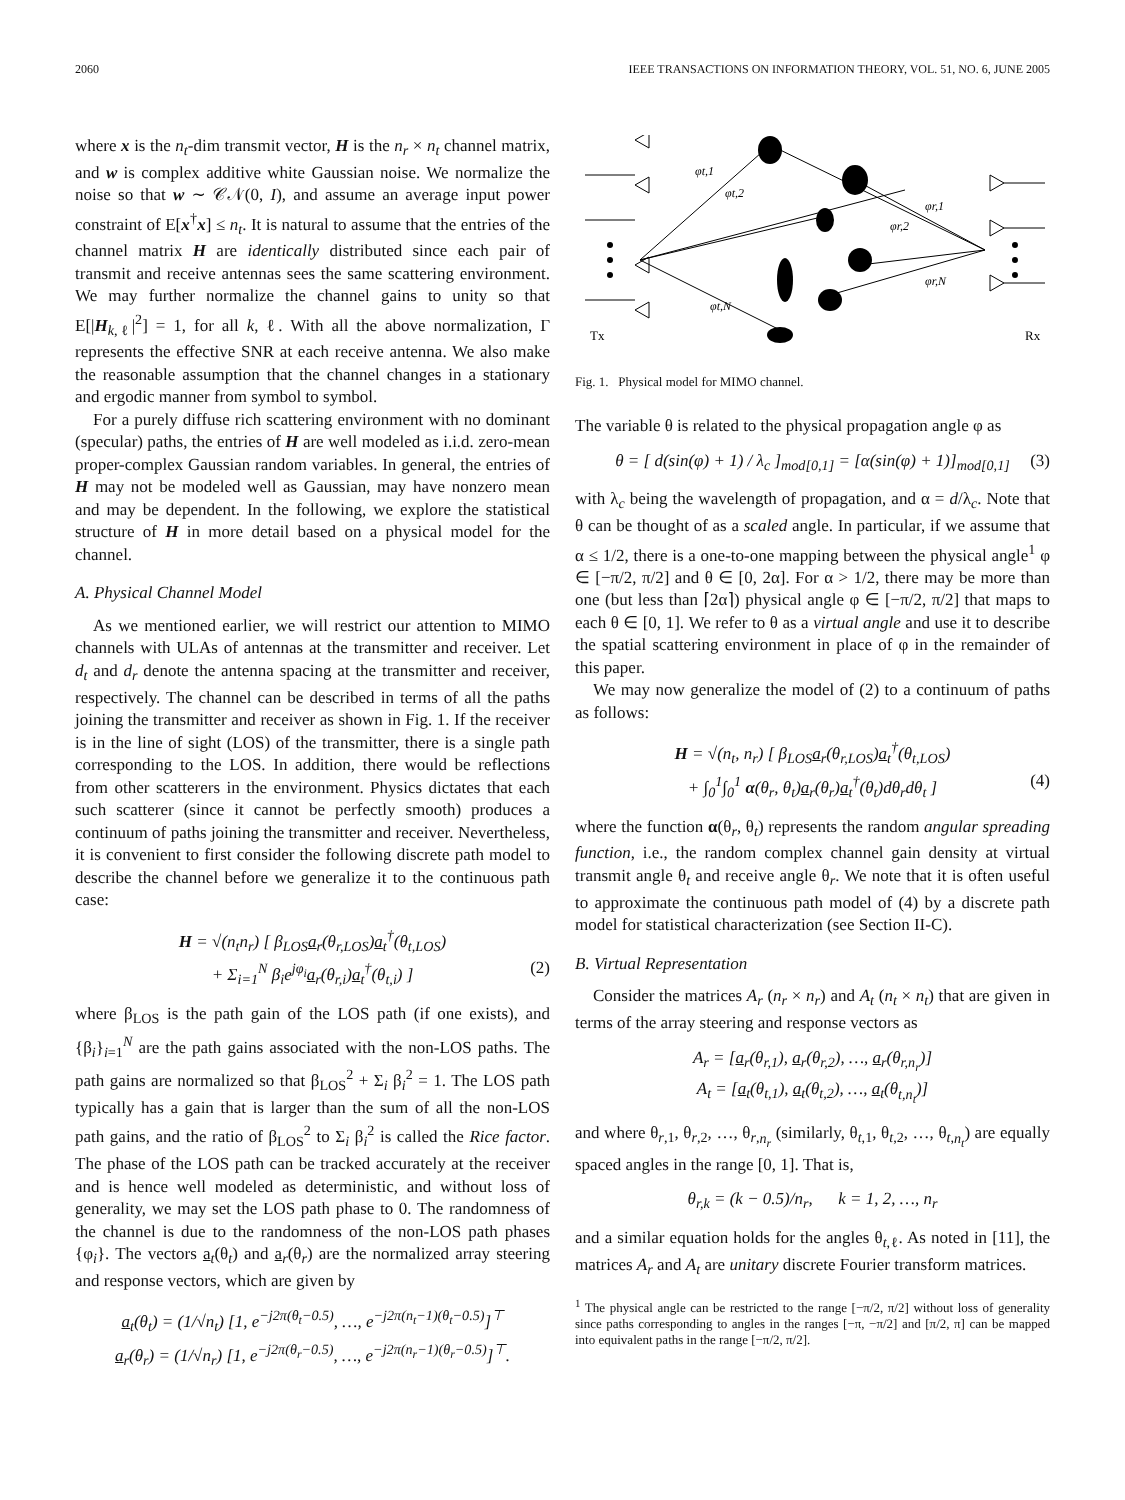2060 IEEE TRANSACTIONS ON INFORMATION THEORY, VOL. 51, NO. 6, JUNE 2005
where x is the n<sub>t</sub>-dim transmit vector, H is the n<sub>r</sub> × n<sub>t</sub> channel matrix, and w is complex additive white Gaussian noise. We normalize the noise so that w ∼ 𝒞𝒩(0, I), and assume an average input power constraint of E[x<sup>†</sup>x] ≤ n<sub>t</sub>. It is natural to assume that the entries of the channel matrix H are identically distributed since each pair of transmit and receive antennas sees the same scattering environment. We may further normalize the channel gains to unity so that E[|H<sub>k,ℓ</sub>|<sup>2</sup>] = 1, for all k, ℓ. With all the above normalization, Γ represents the effective SNR at each receive antenna. We also make the reasonable assumption that the channel changes in a stationary and ergodic manner from symbol to symbol.
For a purely diffuse rich scattering environment with no dominant (specular) paths, the entries of H are well modeled as i.i.d. zero-mean proper-complex Gaussian random variables. In general, the entries of H may not be modeled well as Gaussian, may have nonzero mean and may be dependent. In the following, we explore the statistical structure of H in more detail based on a physical model for the channel.
A. Physical Channel Model
As we mentioned earlier, we will restrict our attention to MIMO channels with ULAs of antennas at the transmitter and receiver. Let d<sub>t</sub> and d<sub>r</sub> denote the antenna spacing at the transmitter and receiver, respectively. The channel can be described in terms of all the paths joining the transmitter and receiver as shown in Fig. 1. If the receiver is in the line of sight (LOS) of the transmitter, there is a single path corresponding to the LOS. In addition, there would be reflections from other scatterers in the environment. Physics dictates that each such scatterer (since it cannot be perfectly smooth) produces a continuum of paths joining the transmitter and receiver. Nevertheless, it is convenient to first consider the following discrete path model to describe the channel before we generalize it to the continuous path case:
H = √(n<sub>t</sub>n<sub>r</sub>) [ β<sub>LOS</sub>a<sub>r</sub>(θ<sub>r,LOS</sub>)a<sub>t</sub><sup>†</sup>(θ<sub>t,LOS</sub>)
+ Σ<sub>i=1</sub><sup>N</sup> β<sub>i</sub>e<sup>jφ<sub>i</sub></sup>a<sub>r</sub>(θ<sub>r,i</sub>)a<sub>t</sub><sup>†</sup>(θ<sub>t,i</sub>) ] (2)
where β<sub>LOS</sub> is the path gain of the LOS path (if one exists), and {β<sub>i</sub>}<sub>i=1</sub><sup>N</sup> are the path gains associated with the non-LOS paths. The path gains are normalized so that β<sub>LOS</sub><sup>2</sup> + Σ<sub>i</sub> β<sub>i</sub><sup>2</sup> = 1. The LOS path typically has a gain that is larger than the sum of all the non-LOS path gains, and the ratio of β<sub>LOS</sub><sup>2</sup> to Σ<sub>i</sub> β<sub>i</sub><sup>2</sup> is called the Rice factor. The phase of the LOS path can be tracked accurately at the receiver and is hence well modeled as deterministic, and without loss of generality, we may set the LOS path phase to 0. The randomness of the channel is due to the randomness of the non-LOS path phases {φ<sub>i</sub>}. The vectors a<sub>t</sub>(θ<sub>t</sub>) and a<sub>r</sub>(θ<sub>r</sub>) are the normalized array steering and response vectors, which are given by
a<sub>t</sub>(θ<sub>t</sub>) = (1/√n<sub>t</sub>) [1, e<sup>−j2π(θ<sub>t</sub>−0.5)</sup>, …, e<sup>−j2π(n<sub>t</sub>−1)(θ<sub>t</sub>−0.5)</sup>]<sup>⊤</sup>
a<sub>r</sub>(θ<sub>r</sub>) = (1/√n<sub>r</sub>) [1, e<sup>−j2π(θ<sub>r</sub>−0.5)</sup>, …, e<sup>−j2π(n<sub>r</sub>−1)(θ<sub>r</sub>−0.5)</sup>]<sup>⊤</sup>.
φt,1
φt,2
φr,1
φr,2
φr,N
φt,N
Tx
Rx
Fig. 1. Physical model for MIMO channel.
The variable θ is related to the physical propagation angle φ as
θ = [ d(sin(φ) + 1) / λ<sub>c</sub> ]<sub>mod[0,1]</sub> = [α(sin(φ) + 1)]<sub>mod[0,1]</sub> (3)
with λ<sub>c</sub> being the wavelength of propagation, and α = d/λ<sub>c</sub>. Note that θ can be thought of as a scaled angle. In particular, if we assume that α ≤ 1/2, there is a one-to-one mapping between the physical angle<sup>1</sup> φ ∈ [−π/2, π/2] and θ ∈ [0, 2α]. For α > 1/2, there may be more than one (but less than ⌈2α⌉) physical angle φ ∈ [−π/2, π/2] that maps to each θ ∈ [0, 1]. We refer to θ as a virtual angle and use it to describe the spatial scattering environment in place of φ in the remainder of this paper.
We may now generalize the model of (2) to a continuum of paths as follows:
H = √(n<sub>t</sub>, n<sub>r</sub>) [ β<sub>LOS</sub>a<sub>r</sub>(θ<sub>r,LOS</sub>)a<sub>t</sub><sup>†</sup>(θ<sub>t,LOS</sub>)
+ ∫<sub>0</sub><sup>1</sup>∫<sub>0</sub><sup>1</sup> α(θ<sub>r</sub>, θ<sub>t</sub>)a<sub>r</sub>(θ<sub>r</sub>)a<sub>t</sub><sup>†</sup>(θ<sub>t</sub>)dθ<sub>r</sub>dθ<sub>t</sub> ] (4)
where the function α(θ<sub>r</sub>, θ<sub>t</sub>) represents the random angular spreading function, i.e., the random complex channel gain density at virtual transmit angle θ<sub>t</sub> and receive angle θ<sub>r</sub>. We note that it is often useful to approximate the continuous path model of (4) by a discrete path model for statistical characterization (see Section II-C).
B. Virtual Representation
Consider the matrices A<sub>r</sub> (n<sub>r</sub> × n<sub>r</sub>) and A<sub>t</sub> (n<sub>t</sub> × n<sub>t</sub>) that are given in terms of the array steering and response vectors as
A<sub>r</sub> = [a<sub>r</sub>(θ<sub>r,1</sub>), a<sub>r</sub>(θ<sub>r,2</sub>), …, a<sub>r</sub>(θ<sub>r,n<sub>r</sub></sub>)]
A<sub>t</sub> = [a<sub>t</sub>(θ<sub>t,1</sub>), a<sub>t</sub>(θ<sub>t,2</sub>), …, a<sub>t</sub>(θ<sub>t,n<sub>t</sub></sub>)]
and where θ<sub>r,1</sub>, θ<sub>r,2</sub>, …, θ<sub>r,n<sub>r</sub></sub> (similarly, θ<sub>t,1</sub>, θ<sub>t,2</sub>, …, θ<sub>t,n<sub>t</sub></sub>) are equally spaced angles in the range [0, 1]. That is,
θ<sub>r,k</sub> = (k − 0.5)/n<sub>r</sub>, k = 1, 2, …, n<sub>r</sub>
and a similar equation holds for the angles θ<sub>t,ℓ</sub>. As noted in [11], the matrices A<sub>r</sub> and A<sub>t</sub> are unitary discrete Fourier transform matrices.
<sup>1</sup> The physical angle can be restricted to the range [−π/2, π/2] without loss of generality since paths corresponding to angles in the ranges [−π, −π/2] and [π/2, π] can be mapped into equivalent paths in the range [−π/2, π/2].